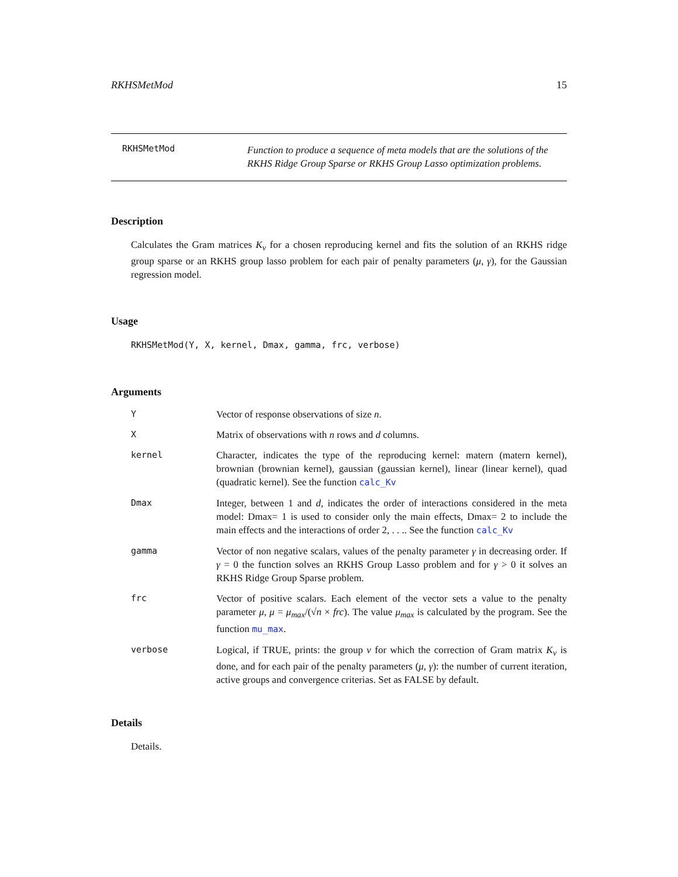RKHSMetMod 15
RKHSMetMod
Function to produce a sequence of meta models that are the solutions of the RKHS Ridge Group Sparse or RKHS Group Lasso optimization problems.
Description
Calculates the Gram matrices K<sub>v</sub> for a chosen reproducing kernel and fits the solution of an RKHS ridge group sparse or an RKHS group lasso problem for each pair of penalty parameters (μ, γ), for the Gaussian regression model.
Usage
RKHSMetMod(Y, X, kernel, Dmax, gamma, frc, verbose)
Arguments
| Y | Vector of response observations of size n . |
| X | Matrix of observations with n rows and d columns. |
| kernel | Character, indicates the type of the reproducing kernel: matern (matern kernel), brownian (brownian kernel), gaussian (gaussian kernel), linear (linear kernel), quad (quadratic kernel). See the function calc_Kv |
| Dmax | Integer, between 1 and d , indicates the order of interactions considered in the meta model: Dmax= 1 is used to consider only the main effects, Dmax= 2 to include the main effects and the interactions of order 2, . . .. See the function calc_Kv |
| gamma | Vector of non negative scalars, values of the penalty parameter γ in decreasing order. If γ = 0 the function solves an RKHS Group Lasso problem and for γ > 0 it solves an RKHS Ridge Group Sparse problem. |
| frc | Vector of positive scalars. Each element of the vector sets a value to the penalty parameter μ , μ = μ<sub>max</sub> /(√ n × frc ). The value μ<sub>max</sub> is calculated by the program. See the function mu_max . |
| verbose | Logical, if TRUE, prints: the group v for which the correction of Gram matrix K<sub>v</sub> is done, and for each pair of the penalty parameters ( μ, γ ): the number of current iteration, active groups and convergence criterias. Set as FALSE by default. |
Details
Details.